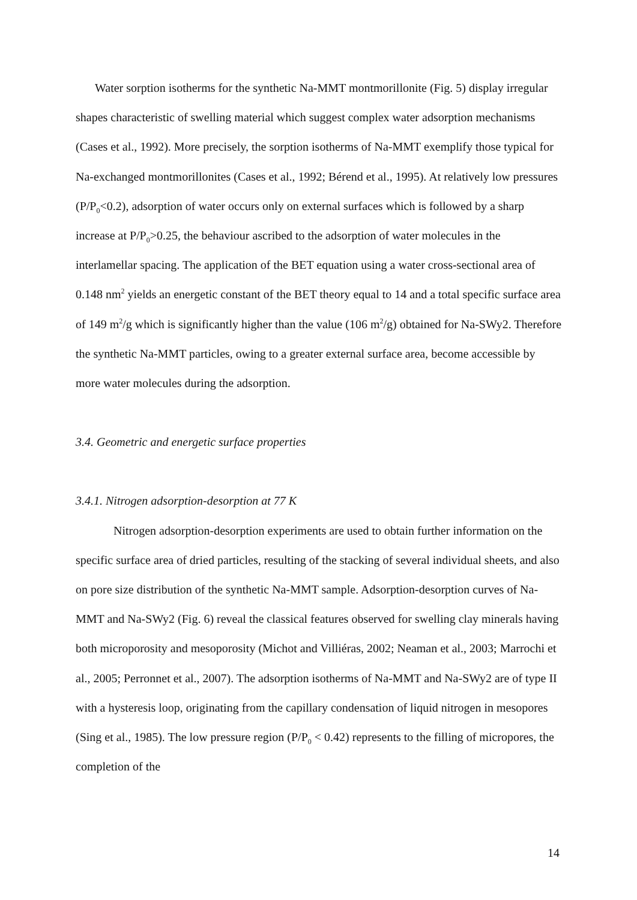Water sorption isotherms for the synthetic Na-MMT montmorillonite (Fig. 5) display irregular shapes characteristic of swelling material which suggest complex water adsorption mechanisms (Cases et al., 1992). More precisely, the sorption isotherms of Na-MMT exemplify those typical for Na-exchanged montmorillonites (Cases et al., 1992; Bérend et al., 1995). At relatively low pressures (P/P<sub>0</sub><0.2), adsorption of water occurs only on external surfaces which is followed by a sharp increase at P/P<sub>0</sub>>0.25, the behaviour ascribed to the adsorption of water molecules in the interlamellar spacing. The application of the BET equation using a water cross-sectional area of 0.148 nm<sup>2</sup> yields an energetic constant of the BET theory equal to 14 and a total specific surface area of 149 m<sup>2</sup>/g which is significantly higher than the value (106 m<sup>2</sup>/g) obtained for Na-SWy2. Therefore the synthetic Na-MMT particles, owing to a greater external surface area, become accessible by more water molecules during the adsorption.
3.4. Geometric and energetic surface properties
3.4.1. Nitrogen adsorption-desorption at 77 K
Nitrogen adsorption-desorption experiments are used to obtain further information on the specific surface area of dried particles, resulting of the stacking of several individual sheets, and also on pore size distribution of the synthetic Na-MMT sample. Adsorption-desorption curves of Na-MMT and Na-SWy2 (Fig. 6) reveal the classical features observed for swelling clay minerals having both microporosity and mesoporosity (Michot and Villiéras, 2002; Neaman et al., 2003; Marrochi et al., 2005; Perronnet et al., 2007). The adsorption isotherms of Na-MMT and Na-SWy2 are of type II with a hysteresis loop, originating from the capillary condensation of liquid nitrogen in mesopores (Sing et al., 1985). The low pressure region (P/P<sub>0</sub> < 0.42) represents to the filling of micropores, the completion of the
14